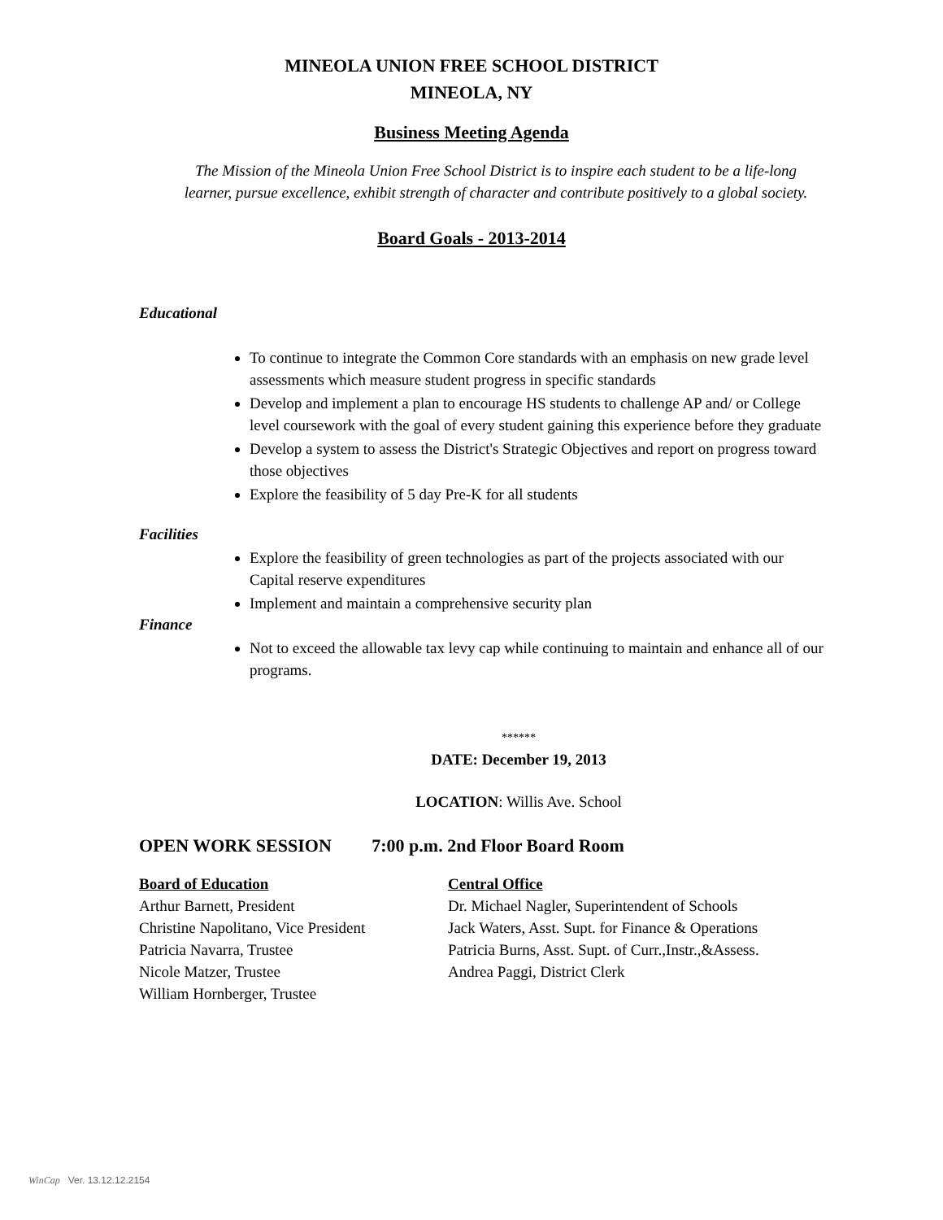MINEOLA UNION FREE SCHOOL DISTRICT
MINEOLA, NY
Business Meeting Agenda
The Mission of the Mineola Union Free School District is to inspire each student to be a life-long
learner, pursue excellence, exhibit strength of character and contribute positively to a global society.
Board Goals - 2013-2014
Educational
To continue to integrate the Common Core standards with an emphasis on new grade level assessments which measure student progress in specific standards
Develop and implement a plan to encourage HS students to challenge AP and/ or College level coursework with the goal of every student gaining this experience before they graduate
Develop a system to assess the District's Strategic Objectives and report on progress toward those objectives
Explore the feasibility of 5 day Pre-K for all students
Facilities
Explore the feasibility of green technologies as part of the projects associated with our Capital reserve expenditures
Implement and maintain a comprehensive security plan
Finance
Not to exceed the allowable tax levy cap while continuing to maintain and enhance all of our programs.
******
DATE: December 19, 2013
LOCATION: Willis Ave. School
OPEN WORK SESSION 7:00 p.m. 2nd Floor Board Room
Board of Education
Arthur Barnett, President
Christine Napolitano, Vice President
Patricia Navarra, Trustee
Nicole Matzer, Trustee
William Hornberger, Trustee
Central Office
Dr. Michael Nagler, Superintendent of Schools
Jack Waters, Asst. Supt. for Finance & Operations
Patricia Burns, Asst. Supt. of Curr.,Instr.,&Assess.
Andrea Paggi, District Clerk
WinCap Ver. 13.12.12.2154